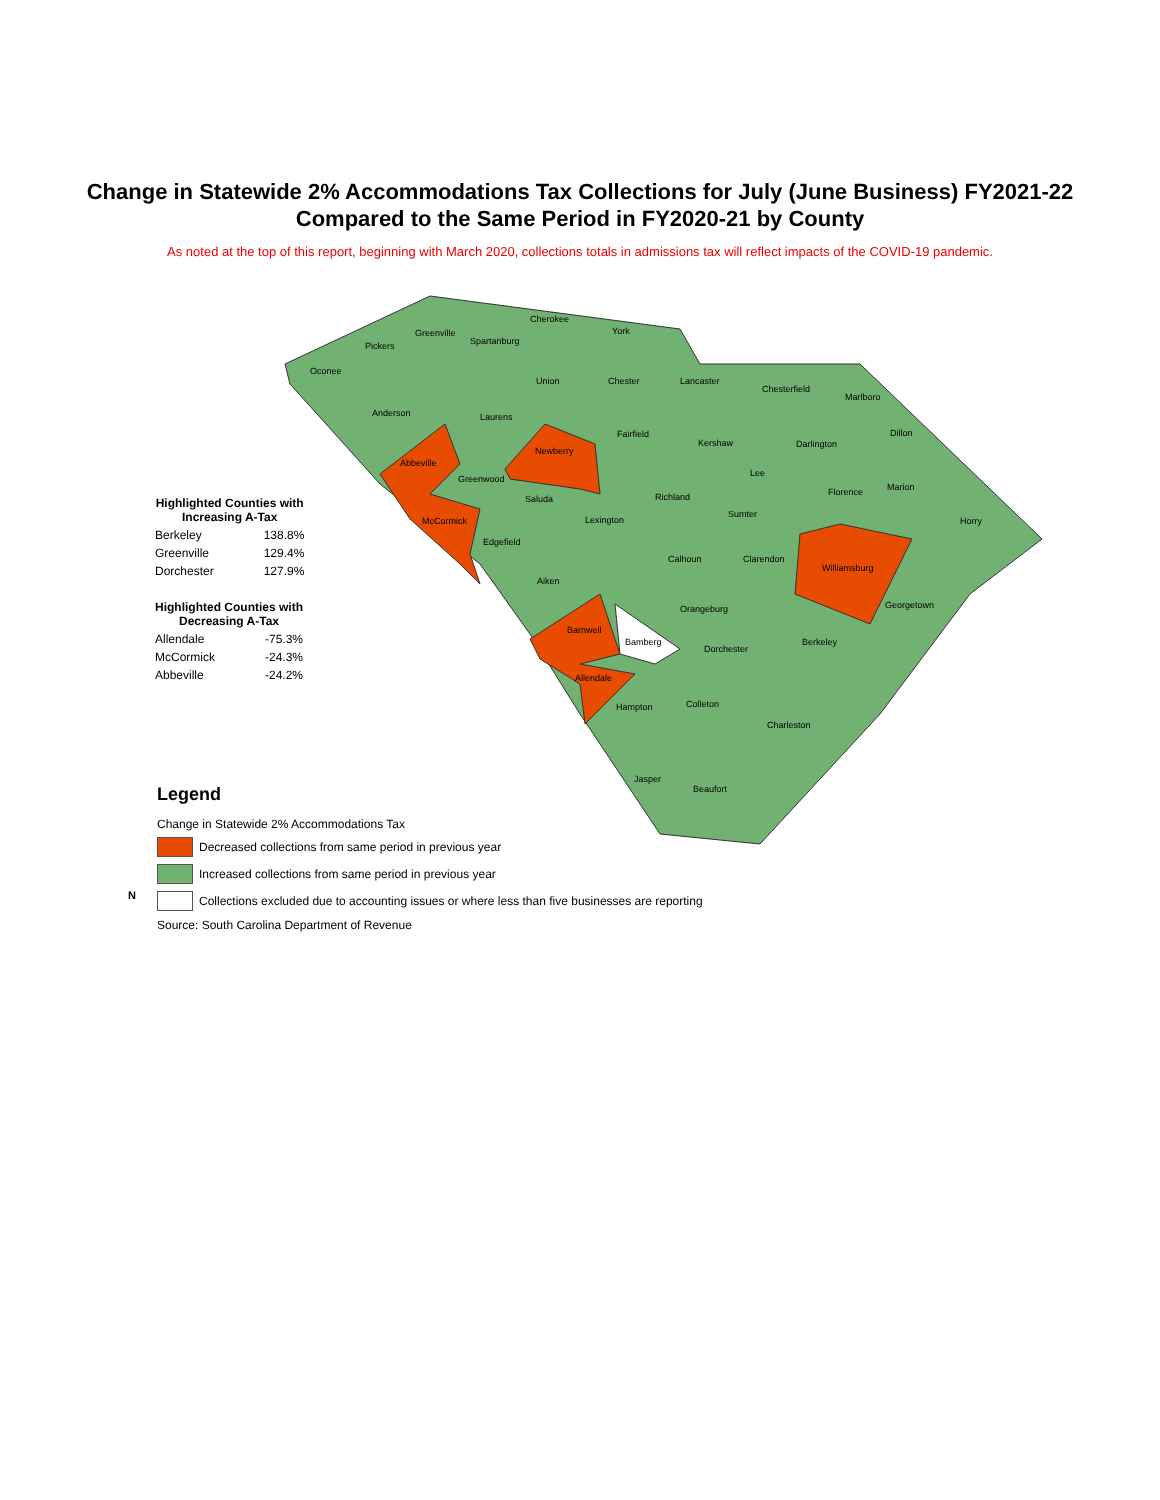Change in Statewide 2% Accommodations Tax Collections for July (June Business) FY2021-22
Compared to the Same Period in FY2020-21 by County
As noted at the top of this report, beginning with March 2020, collections totals in admissions tax will reflect impacts of the COVID-19 pandemic.
Oconee
Pickers
Greenville
Spartanburg
Cherokee
York
Anderson
Union
Chester
Lancaster
Chesterfield
Marlboro
Laurens
Abbeville
Newberry
Fairfield
Kershaw
Darlington
Dillon
Greenwood
Saluda
Richland
Lee
Florence
Marion
Horry
McCormick
Lexington
Sumter
Edgefield
Calhoun
Clarendon
Williamsburg
Aiken
Orangeburg
Georgetown
Barnwell
Bamberg
Dorchester
Berkeley
Allendale
Hampton
Colleton
Charleston
Jasper
Beaufort
| Highlighted Counties with Increasing A-Tax | |
| --- | --- |
| Berkeley | 138.8% |
| Greenville | 129.4% |
| Dorchester | 127.9% |
| Highlighted Counties with Decreasing A-Tax | |
| --- | --- |
| Allendale | -75.3% |
| McCormick | -24.3% |
| Abbeville | -24.2% |
Legend
Change in Statewide 2% Accommodations Tax
Decreased collections from same period in previous year
Increased collections from same period in previous year
Collections excluded due to accounting issues or where less than five businesses are reporting
Source: South Carolina Department of Revenue
N